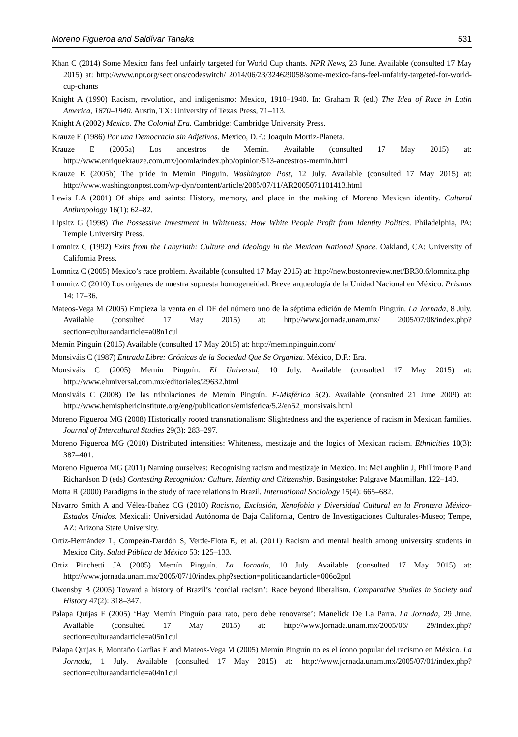Moreno Figueroa and Saldívar Tanaka 531
Khan C (2014) Some Mexico fans feel unfairly targeted for World Cup chants. NPR News, 23 June. Available (consulted 17 May 2015) at: http://www.npr.org/sections/codeswitch/ 2014/06/23/324629058/some-mexico-fans-feel-unfairly-targeted-for-world-cup-chants
Knight A (1990) Racism, revolution, and indigenismo: Mexico, 1910–1940. In: Graham R (ed.) The Idea of Race in Latin America, 1870–1940. Austin, TX: University of Texas Press, 71–113.
Knight A (2002) Mexico. The Colonial Era. Cambridge: Cambridge University Press.
Krauze E (1986) Por una Democracia sin Adjetivos. Mexico, D.F.: Joaquín Mortiz-Planeta.
Krauze E (2005a) Los ancestros de Memín. Available (consulted 17 May 2015) at: http://www.enriquekrauze.com.mx/joomla/index.php/opinion/513-ancestros-memin.html
Krauze E (2005b) The pride in Memin Pinguin. Washington Post, 12 July. Available (consulted 17 May 2015) at: http://www.washingtonpost.com/wp-dyn/content/article/2005/07/11/AR2005071101413.html
Lewis LA (2001) Of ships and saints: History, memory, and place in the making of Moreno Mexican identity. Cultural Anthropology 16(1): 62–82.
Lipsitz G (1998) The Possessive Investment in Whiteness: How White People Profit from Identity Politics. Philadelphia, PA: Temple University Press.
Lomnitz C (1992) Exits from the Labyrinth: Culture and Ideology in the Mexican National Space. Oakland, CA: University of California Press.
Lomnitz C (2005) Mexico’s race problem. Available (consulted 17 May 2015) at: http://new.bostonreview.net/BR30.6/lomnitz.php
Lomnitz C (2010) Los orígenes de nuestra supuesta homogeneidad. Breve arqueología de la Unidad Nacional en México. Prismas 14: 17–36.
Mateos-Vega M (2005) Empieza la venta en el DF del número uno de la séptima edición de Memín Pinguín. La Jornada, 8 July. Available (consulted 17 May 2015) at: http://www.jornada.unam.mx/ 2005/07/08/index.php?section=culturaandarticle=a08n1cul
Memín Pinguín (2015) Available (consulted 17 May 2015) at: http://meminpinguin.com/
Monsiváis C (1987) Entrada Libre: Crónicas de la Sociedad Que Se Organiza. México, D.F.: Era.
Monsiváis C (2005) Memín Pinguín. El Universal, 10 July. Available (consulted 17 May 2015) at: http://www.eluniversal.com.mx/editoriales/29632.html
Monsiváis C (2008) De las tribulaciones de Memín Pinguín. E-Misférica 5(2). Available (consulted 21 June 2009) at: http://www.hemisphericinstitute.org/eng/publications/emisferica/5.2/en52_monsivais.html
Moreno Figueroa MG (2008) Historically rooted transnationalism: Slightedness and the experience of racism in Mexican families. Journal of Intercultural Studies 29(3): 283–297.
Moreno Figueroa MG (2010) Distributed intensities: Whiteness, mestizaje and the logics of Mexican racism. Ethnicities 10(3): 387–401.
Moreno Figueroa MG (2011) Naming ourselves: Recognising racism and mestizaje in Mexico. In: McLaughlin J, Phillimore P and Richardson D (eds) Contesting Recognition: Culture, Identity and Citizenship. Basingstoke: Palgrave Macmillan, 122–143.
Motta R (2000) Paradigms in the study of race relations in Brazil. International Sociology 15(4): 665–682.
Navarro Smith A and Vélez-Ibañez CG (2010) Racismo, Exclusión, Xenofobia y Diversidad Cultural en la Frontera México-Estados Unidos. Mexicali: Universidad Autónoma de Baja California, Centro de Investigaciones Culturales-Museo; Tempe, AZ: Arizona State University.
Ortiz-Hernández L, Compeán-Dardón S, Verde-Flota E, et al. (2011) Racism and mental health among university students in Mexico City. Salud Pública de México 53: 125–133.
Ortiz Pinchetti JA (2005) Memín Pinguín. La Jornada, 10 July. Available (consulted 17 May 2015) at: http://www.jornada.unam.mx/2005/07/10/index.php?section=politicaandarticle=006o2pol
Owensby B (2005) Toward a history of Brazil’s ‘cordial racism’: Race beyond liberalism. Comparative Studies in Society and History 47(2): 318–347.
Palapa Quijas F (2005) ‘Hay Memín Pinguín para rato, pero debe renovarse’: Manelick De La Parra. La Jornada, 29 June. Available (consulted 17 May 2015) at: http://www.jornada.unam.mx/2005/06/ 29/index.php?section=culturaandarticle=a05n1cul
Palapa Quijas F, Montaño Garfias E and Mateos-Vega M (2005) Memín Pinguín no es el ícono popular del racismo en México. La Jornada, 1 July. Available (consulted 17 May 2015) at: http://www.jornada.unam.mx/2005/07/01/index.php?section=culturaandarticle=a04n1cul